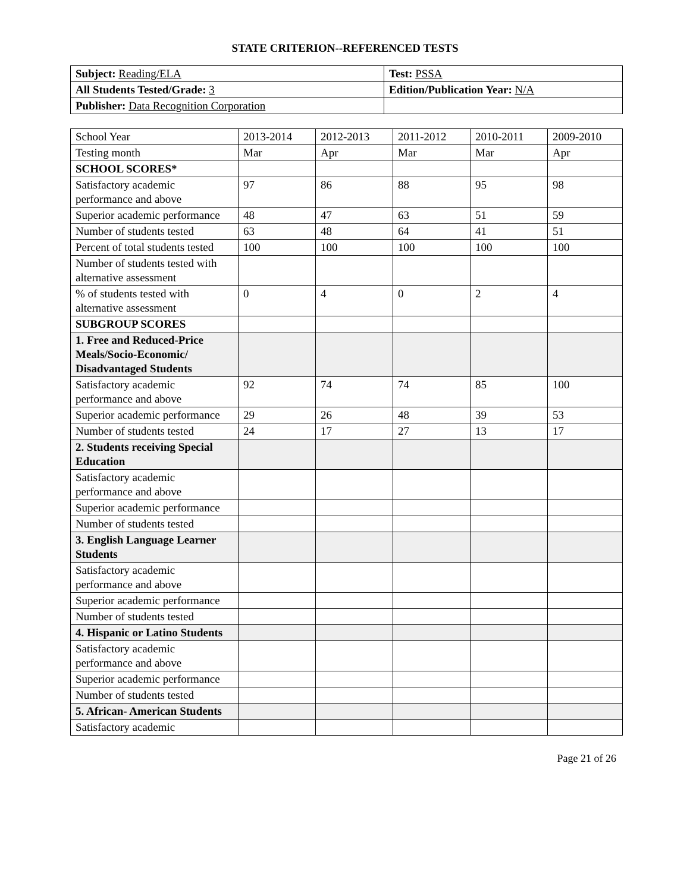STATE CRITERION--REFERENCED TESTS
| Subject: Reading/ELA | Test: PSSA |
| All Students Tested/Grade: 3 | Edition/Publication Year: N/A |
| Publisher: Data Recognition Corporation | |
| School Year | 2013-2014 | 2012-2013 | 2011-2012 | 2010-2011 | 2009-2010 |
| Testing month | Mar | Apr | Mar | Mar | Apr |
| SCHOOL SCORES* | | | | | |
| Satisfactory academic performance and above | 97 | 86 | 88 | 95 | 98 |
| Superior academic performance | 48 | 47 | 63 | 51 | 59 |
| Number of students tested | 63 | 48 | 64 | 41 | 51 |
| Percent of total students tested | 100 | 100 | 100 | 100 | 100 |
| Number of students tested with alternative assessment | | | | | |
| % of students tested with alternative assessment | 0 | 4 | 0 | 2 | 4 |
| SUBGROUP SCORES | | | | | |
| 1. Free and Reduced-Price Meals/Socio-Economic/ Disadvantaged Students | | | | | |
| Satisfactory academic performance and above | 92 | 74 | 74 | 85 | 100 |
| Superior academic performance | 29 | 26 | 48 | 39 | 53 |
| Number of students tested | 24 | 17 | 27 | 13 | 17 |
| 2. Students receiving Special Education | | | | | |
| Satisfactory academic performance and above | | | | | |
| Superior academic performance | | | | | |
| Number of students tested | | | | | |
| 3. English Language Learner Students | | | | | |
| Satisfactory academic performance and above | | | | | |
| Superior academic performance | | | | | |
| Number of students tested | | | | | |
| 4. Hispanic or Latino Students | | | | | |
| Satisfactory academic performance and above | | | | | |
| Superior academic performance | | | | | |
| Number of students tested | | | | | |
| 5. African- American Students | | | | | |
| Satisfactory academic | | | | | |
Page 21 of 26